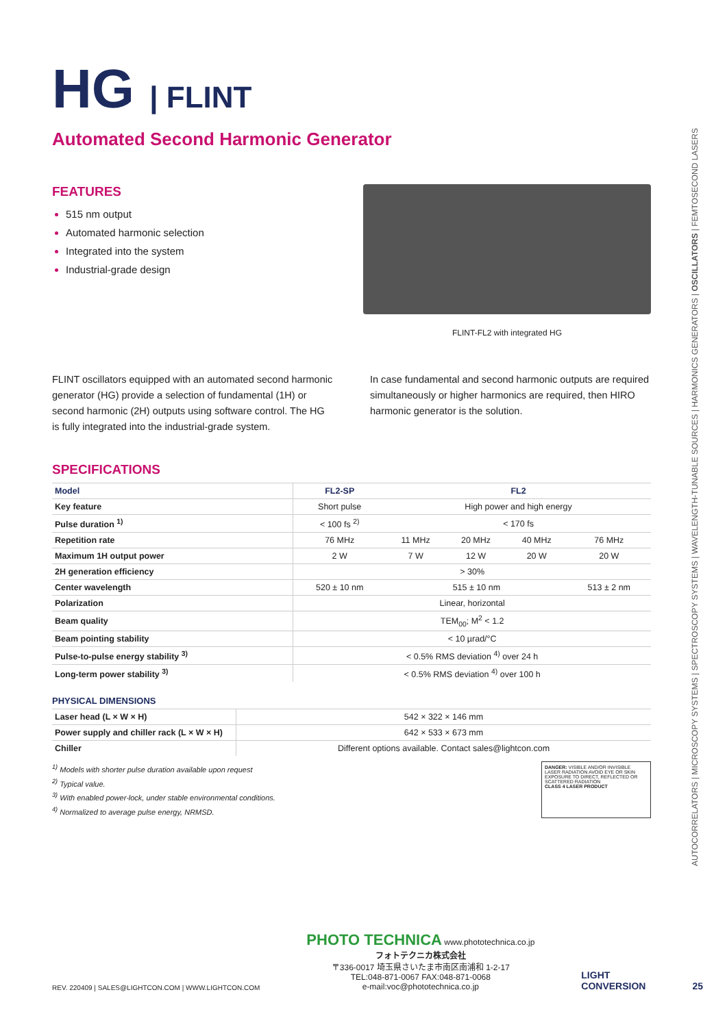HG | FLINT
Automated Second Harmonic Generator
FEATURES
515 nm output
Automated harmonic selection
Integrated into the system
Industrial-grade design
FLINT-FL2 with integrated HG
FLINT oscillators equipped with an automated second harmonic generator (HG) provide a selection of fundamental (1H) or second harmonic (2H) outputs using software control. The HG is fully integrated into the industrial-grade system.
In case fundamental and second harmonic outputs are required simultaneously or higher harmonics are required, then HIRO harmonic generator is the solution.
SPECIFICATIONS
| Model | FL2-SP | FL2 | | | |
| --- | --- | --- | --- | --- | --- |
| Key feature | Short pulse | High power and high energy | | | |
| Pulse duration <sup>1)</sup> | < 100 fs <sup>2)</sup> | < 170 fs | | | |
| Repetition rate | 76 MHz | 11 MHz | 20 MHz | 40 MHz | 76 MHz |
| Maximum 1H output power | 2 W | 7 W | 12 W | 20 W | 20 W |
| 2H generation efficiency | > 30% | | | | |
| Center wavelength | 520 ± 10 nm | 515 ± 10 nm | | | 513 ± 2 nm |
| Polarization | Linear, horizontal | | | | |
| Beam quality | TEM<sub>00</sub>; M<sup>2</sup> < 1.2 | | | | |
| Beam pointing stability | < 10 µrad/°C | | | | |
| Pulse-to-pulse energy stability <sup>3)</sup> | < 0.5% RMS deviation <sup>4)</sup> over 24 h | | | | |
| Long-term power stability <sup>3)</sup> | < 0.5% RMS deviation <sup>4)</sup> over 100 h | | | | |
PHYSICAL DIMENSIONS
| Laser head (L × W × H) | 542 × 322 × 146 mm |
| Power supply and chiller rack (L × W × H) | 642 × 533 × 673 mm |
| Chiller | Different options available. Contact sales@lightcon.com |
<sup>1)</sup> Models with shorter pulse duration available upon request
<sup>2)</sup> Typical value.
<sup>3)</sup> With enabled power-lock, under stable environmental conditions.
<sup>4)</sup> Normalized to average pulse energy, NRMSD.
DANGER: VISIBLE AND/OR INVISIBLE LASER RADIATION AVOID EYE OR SKIN EXPOSURE TO DIRECT, REFLECTED OR SCATTERED RADIATION
CLASS 4 LASER PRODUCT
AUTOCORRELATORS | MICROSCOPY SYSTEMS | SPECTROSCOPY SYSTEMS | WAVELENGTH-TUNABLE SOURCES | HARMONICS GENERATORS | OSCILLATORS | FEMTOSECOND LASERS
REV. 220409 | SALES@LIGHTCON.COM | WWW.LIGHTCON.COM
PHOTO TECHNICA www.phototechnica.co.jp
フォトテクニカ株式会社
〒336-0017 埼玉県さいたま市南区南浦和 1-2-17
TEL:048-871-0067 FAX:048-871-0068
e-mail:voc@phototechnica.co.jp
LIGHT
CONVERSION
25